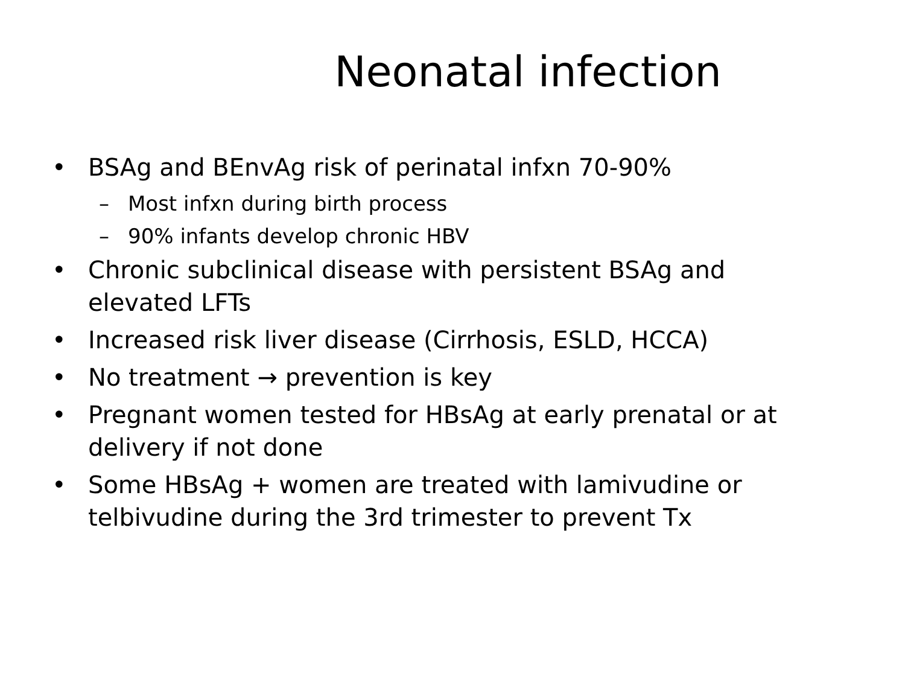Neonatal infection
• BSAg and BEnvAg risk of perinatal infxn 70-90%
– Most infxn during birth process
– 90% infants develop chronic HBV
• Chronic subclinical disease with persistent BSAg and elevated LFTs
• Increased risk liver disease (Cirrhosis, ESLD, HCCA)
• No treatment → prevention is key
• Pregnant women tested for HBsAg at early prenatal or at delivery if not done
• Some HBsAg + women are treated with lamivudine or telbivudine during the 3rd trimester to prevent Tx